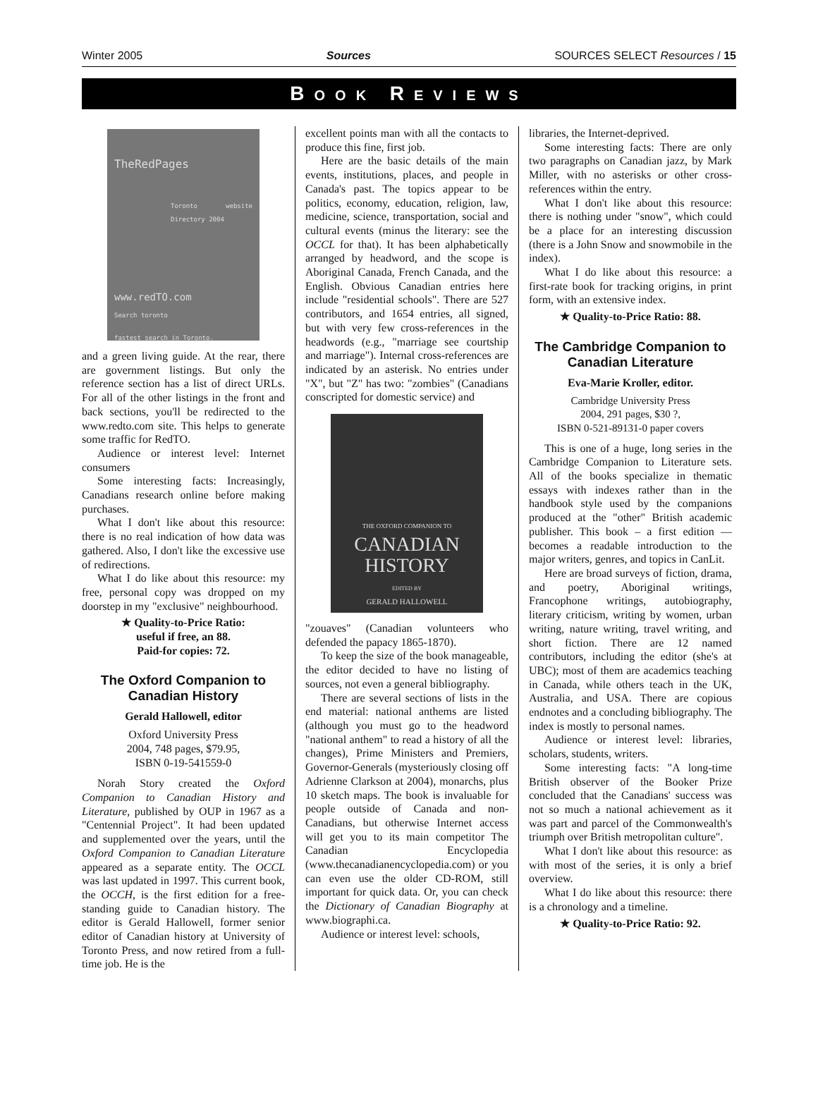Winter 2005 Sources SOURCES SELECT Resources / 15
BOOK REVIEWS
TheRedPages
Toronto website Directory 2004
www.redTO.com
Search toronto
fastest search in Toronto.
and a green living guide. At the rear, there are government listings. But only the reference section has a list of direct URLs. For all of the other listings in the front and back sections, you'll be redirected to the www.redto.com site. This helps to generate some traffic for RedTO.
Audience or interest level: Internet consumers
Some interesting facts: Increasingly, Canadians research online before making purchases.
What I don't like about this resource: there is no real indication of how data was gathered. Also, I don't like the excessive use of redirections.
What I do like about this resource: my free, personal copy was dropped on my doorstep in my "exclusive" neighbourhood.
★ Quality-to-Price Ratio:
useful if free, an 88.
Paid-for copies: 72.
The Oxford Companion to Canadian History
Gerald Hallowell, editor
Oxford University Press
2004, 748 pages, $79.95,
ISBN 0-19-541559-0
Norah Story created the Oxford Companion to Canadian History and Literature, published by OUP in 1967 as a "Centennial Project". It had been updated and supplemented over the years, until the Oxford Companion to Canadian Literature appeared as a separate entity. The OCCL was last updated in 1997. This current book, the OCCH, is the first edition for a free-standing guide to Canadian history. The editor is Gerald Hallowell, former senior editor of Canadian history at University of Toronto Press, and now retired from a full-time job. He is the
excellent points man with all the contacts to produce this fine, first job.
Here are the basic details of the main events, institutions, places, and people in Canada's past. The topics appear to be politics, economy, education, religion, law, medicine, science, transportation, social and cultural events (minus the literary: see the OCCL for that). It has been alphabetically arranged by headword, and the scope is Aboriginal Canada, French Canada, and the English. Obvious Canadian entries here include "residential schools". There are 527 contributors, and 1654 entries, all signed, but with very few cross-references in the headwords (e.g., "marriage see courtship and marriage"). Internal cross-references are indicated by an asterisk. No entries under "X", but "Z" has two: "zombies" (Canadians conscripted for domestic service) and
THE OXFORD COMPANION TO
CANADIAN
HISTORY
EDITED BY
GERALD HALLOWELL
"zouaves" (Canadian volunteers who defended the papacy 1865-1870).
To keep the size of the book manageable, the editor decided to have no listing of sources, not even a general bibliography.
There are several sections of lists in the end material: national anthems are listed (although you must go to the headword "national anthem" to read a history of all the changes), Prime Ministers and Premiers, Governor-Generals (mysteriously closing off Adrienne Clarkson at 2004), monarchs, plus 10 sketch maps. The book is invaluable for people outside of Canada and non-Canadians, but otherwise Internet access will get you to its main competitor The Canadian Encyclopedia (www.thecanadianencyclopedia.com) or you can even use the older CD-ROM, still important for quick data. Or, you can check the Dictionary of Canadian Biography at www.biographi.ca.
Audience or interest level: schools,
libraries, the Internet-deprived.
Some interesting facts: There are only two paragraphs on Canadian jazz, by Mark Miller, with no asterisks or other cross-references within the entry.
What I don't like about this resource: there is nothing under "snow", which could be a place for an interesting discussion (there is a John Snow and snowmobile in the index).
What I do like about this resource: a first-rate book for tracking origins, in print form, with an extensive index.
★ Quality-to-Price Ratio: 88.
The Cambridge Companion to Canadian Literature
Eva-Marie Kroller, editor.
Cambridge University Press
2004, 291 pages, $30 ?,
ISBN 0-521-89131-0 paper covers
This is one of a huge, long series in the Cambridge Companion to Literature sets. All of the books specialize in thematic essays with indexes rather than in the handbook style used by the companions produced at the "other" British academic publisher. This book – a first edition — becomes a readable introduction to the major writers, genres, and topics in CanLit.
Here are broad surveys of fiction, drama, and poetry, Aboriginal writings, Francophone writings, autobiography, literary criticism, writing by women, urban writing, nature writing, travel writing, and short fiction. There are 12 named contributors, including the editor (she's at UBC); most of them are academics teaching in Canada, while others teach in the UK, Australia, and USA. There are copious endnotes and a concluding bibliography. The index is mostly to personal names.
Audience or interest level: libraries, scholars, students, writers.
Some interesting facts: "A long-time British observer of the Booker Prize concluded that the Canadians' success was not so much a national achievement as it was part and parcel of the Commonwealth's triumph over British metropolitan culture".
What I don't like about this resource: as with most of the series, it is only a brief overview.
What I do like about this resource: there is a chronology and a timeline.
★ Quality-to-Price Ratio: 92.